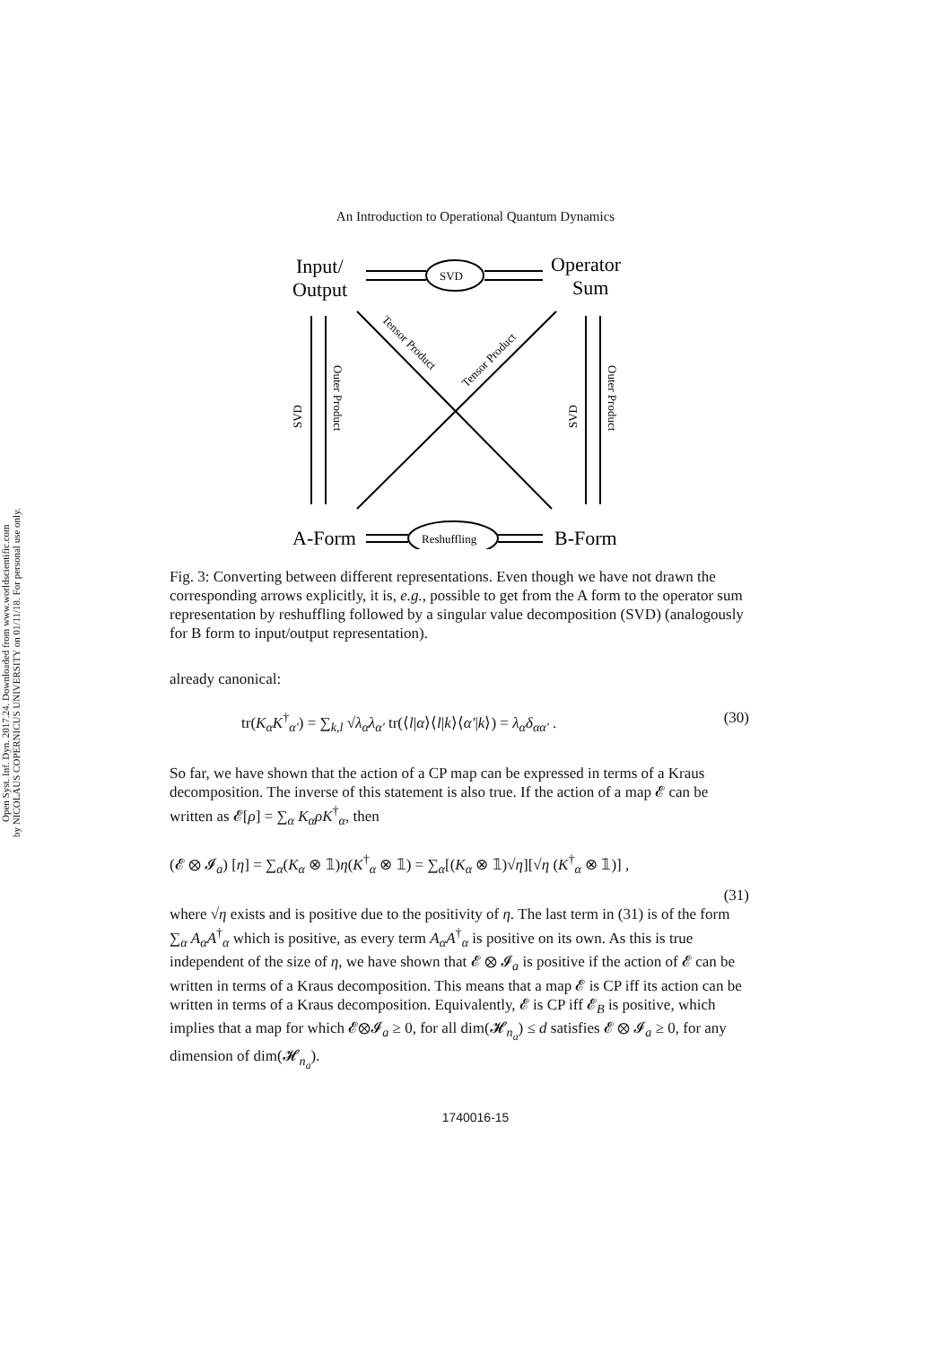Open Syst. Inf. Dyn. 2017.24. Downloaded from www.worldscientific.com
by NICOLAUS COPERNICUS UNIVERSITY on 01/11/18. For personal use only.
An Introduction to Operational Quantum Dynamics
Input/
Output
Operator
Sum
A-Form
B-Form
SVD
Reshuffling
SVD
SVD
Outer Product
Outer Product
Tensor Product
Tensor Product
Fig. 3: Converting between different representations. Even though we have not drawn the corresponding arrows explicitly, it is, e.g., possible to get from the A form to the operator sum representation by reshuffling followed by a singular value decomposition (SVD) (analogously for B form to input/output representation).
already canonical:
tr(K<sub>α</sub>K<sup>†</sup><sub>α′</sub>) = ∑<sub>k,l</sub> √λ<sub>α</sub>λ<sub>α′</sub> tr(⟨l|α⟩⟨l|k⟩⟨α′|k⟩) = λ<sub>α</sub>δ<sub>αα′</sub> . (30)
So far, we have shown that the action of a CP map can be expressed in terms of a Kraus decomposition. The inverse of this statement is also true. If the action of a map 𝓔 can be written as 𝓔[ρ] = ∑<sub>α</sub> K<sub>α</sub>ρK<sup>†</sup><sub>α</sub>, then
(𝓔 ⊗ 𝓘<sub>a</sub>) [η] = ∑<sub>α</sub>(K<sub>α</sub> ⊗ 𝟙)η(K<sup>†</sup><sub>α</sub> ⊗ 𝟙) = ∑<sub>α</sub>[(K<sub>α</sub> ⊗ 𝟙)√η][√η (K<sup>†</sup><sub>α</sub> ⊗ 𝟙)] ,
(31)
where √η exists and is positive due to the positivity of η. The last term in (31) is of the form ∑<sub>α</sub> A<sub>α</sub>A<sup>†</sup><sub>α</sub> which is positive, as every term A<sub>α</sub>A<sup>†</sup><sub>α</sub> is positive on its own. As this is true independent of the size of η, we have shown that 𝓔 ⊗ 𝓘<sub>a</sub> is positive if the action of 𝓔 can be written in terms of a Kraus decomposition. This means that a map 𝓔 is CP iff its action can be written in terms of a Kraus decomposition. Equivalently, 𝓔 is CP iff 𝓔<sub>B</sub> is positive, which implies that a map for which 𝓔⊗𝓘<sub>a</sub> ≥ 0, for all dim(𝓗<sub>n<sub>a</sub></sub>) ≤ d satisfies 𝓔 ⊗ 𝓘<sub>a</sub> ≥ 0, for any dimension of dim(𝓗<sub>n<sub>a</sub></sub>).
1740016-15